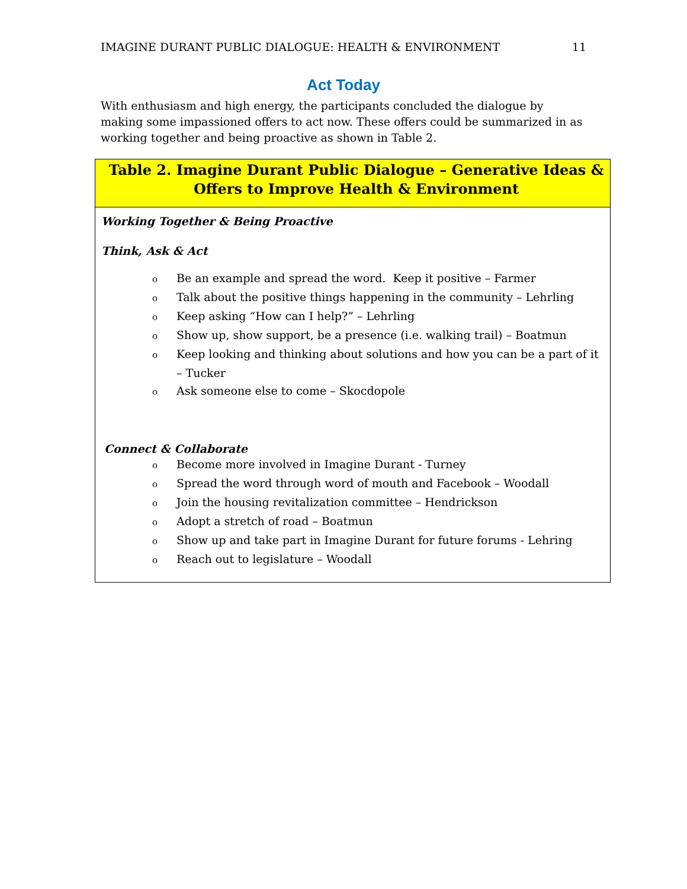IMAGINE DURANT PUBLIC DIALOGUE: HEALTH & ENVIRONMENT 11
Act Today
With enthusiasm and high energy, the participants concluded the dialogue by making some impassioned offers to act now. These offers could be summarized in as working together and being proactive as shown in Table 2.
| Table 2. Imagine Durant Public Dialogue – Generative Ideas & Offers to Improve Health & Environment |
| --- |
| Working Together & Being Proactive Think, Ask & Act o Be an example and spread the word. Keep it positive – Farmer o Talk about the positive things happening in the community – Lehrling o Keep asking “How can I help?” – Lehrling o Show up, show support, be a presence (i.e. walking trail) – Boatmun o Keep looking and thinking about solutions and how you can be a part of it – Tucker o Ask someone else to come – Skocdopole Connect & Collaborate o Become more involved in Imagine Durant - Turney o Spread the word through word of mouth and Facebook – Woodall o Join the housing revitalization committee – Hendrickson o Adopt a stretch of road – Boatmun o Show up and take part in Imagine Durant for future forums - Lehring o Reach out to legislature – Woodall |